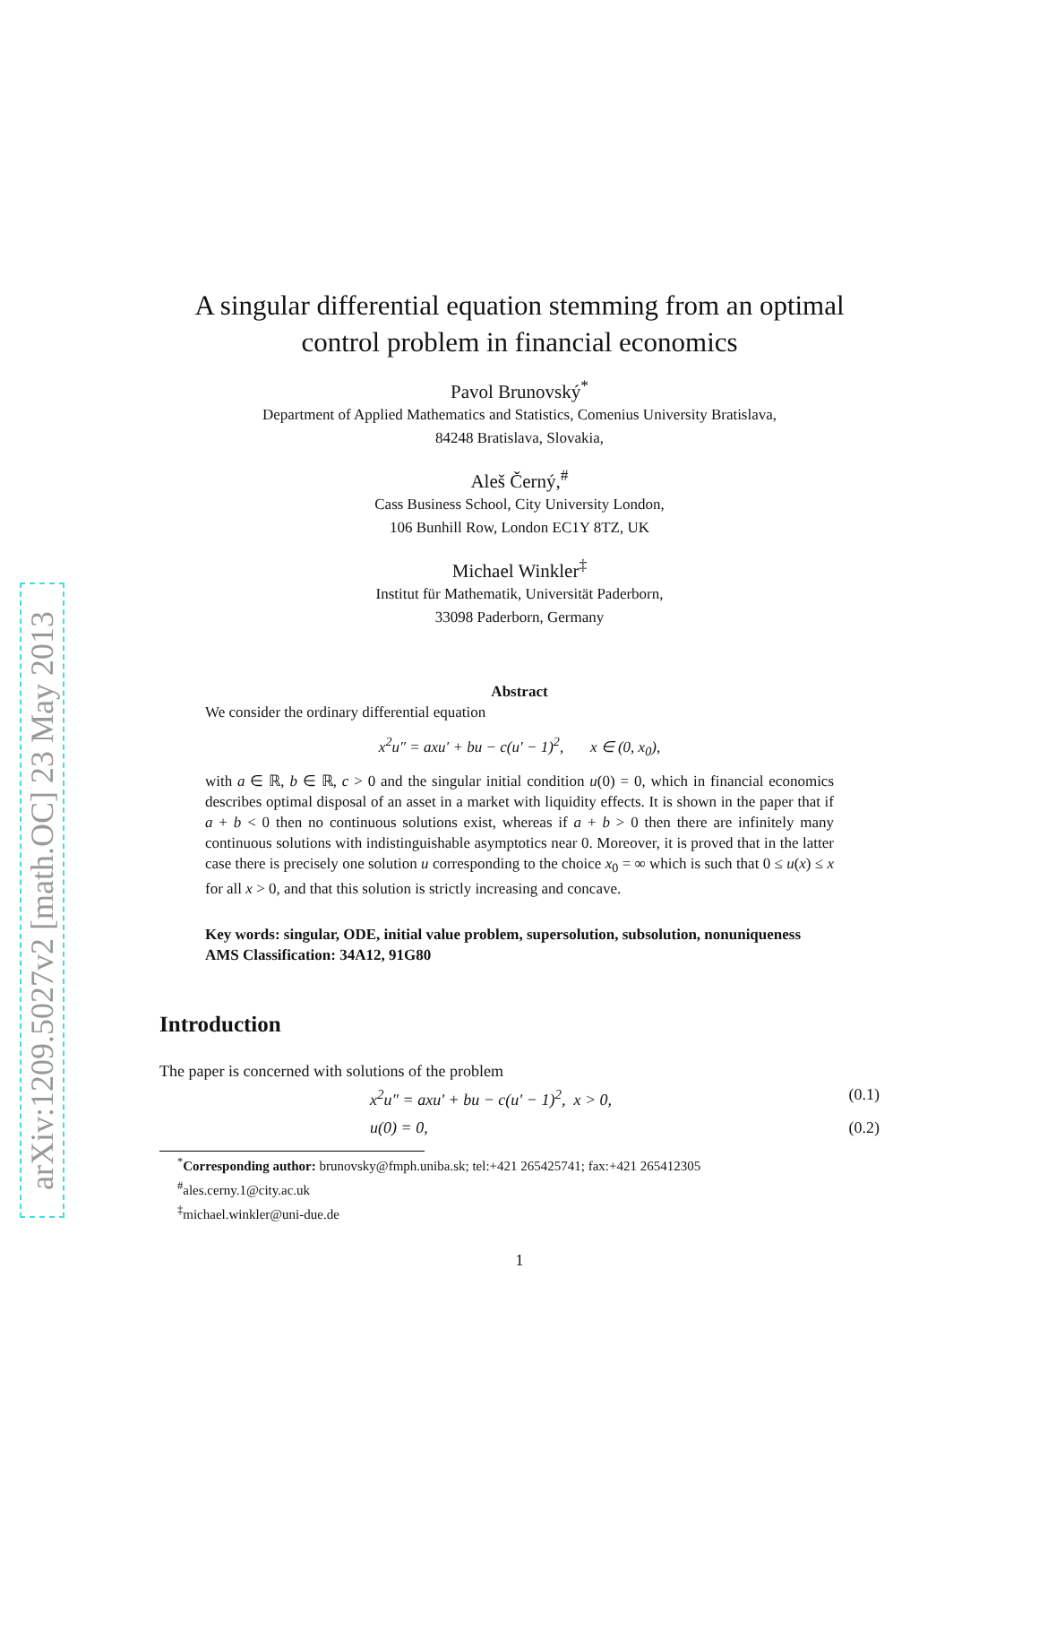arXiv:1209.5027v2 [math.OC] 23 May 2013
A singular differential equation stemming from an optimal
control problem in financial economics
Pavol Brunovský<sup>*</sup>
Department of Applied Mathematics and Statistics, Comenius University Bratislava,
84248 Bratislava, Slovakia,
Aleš Černý,<sup>#</sup>
Cass Business School, City University London,
106 Bunhill Row, London EC1Y 8TZ, UK
Michael Winkler<sup>‡</sup>
Institut für Mathematik, Universität Paderborn,
33098 Paderborn, Germany
Abstract
We consider the ordinary differential equation
x<sup>2</sup>u″ = axu′ + bu − c(u′ − 1)<sup>2</sup>, x ∈ (0, x<sub>0</sub>),
with a ∈ ℝ, b ∈ ℝ, c > 0 and the singular initial condition u(0) = 0, which in financial economics describes optimal disposal of an asset in a market with liquidity effects. It is shown in the paper that if a + b < 0 then no continuous solutions exist, whereas if a + b > 0 then there are infinitely many continuous solutions with indistinguishable asymptotics near 0. Moreover, it is proved that in the latter case there is precisely one solution u corresponding to the choice x<sub>0</sub> = ∞ which is such that 0 ≤ u(x) ≤ x for all x > 0, and that this solution is strictly increasing and concave.
Key words: singular, ODE, initial value problem, supersolution, subsolution, nonuniqueness
AMS Classification: 34A12, 91G80
Introduction
The paper is concerned with solutions of the problem
x<sup>2</sup>u″ = axu′ + bu − c(u′ − 1)<sup>2</sup>, x > 0, (0.1)
u(0) = 0, (0.2)
<sup>*</sup> Corresponding author: brunovsky@fmph.uniba.sk; tel:+421 265425741; fax:+421 265412305
<sup>#</sup> ales.cerny.1@city.ac.uk
<sup>‡</sup> michael.winkler@uni-due.de
1